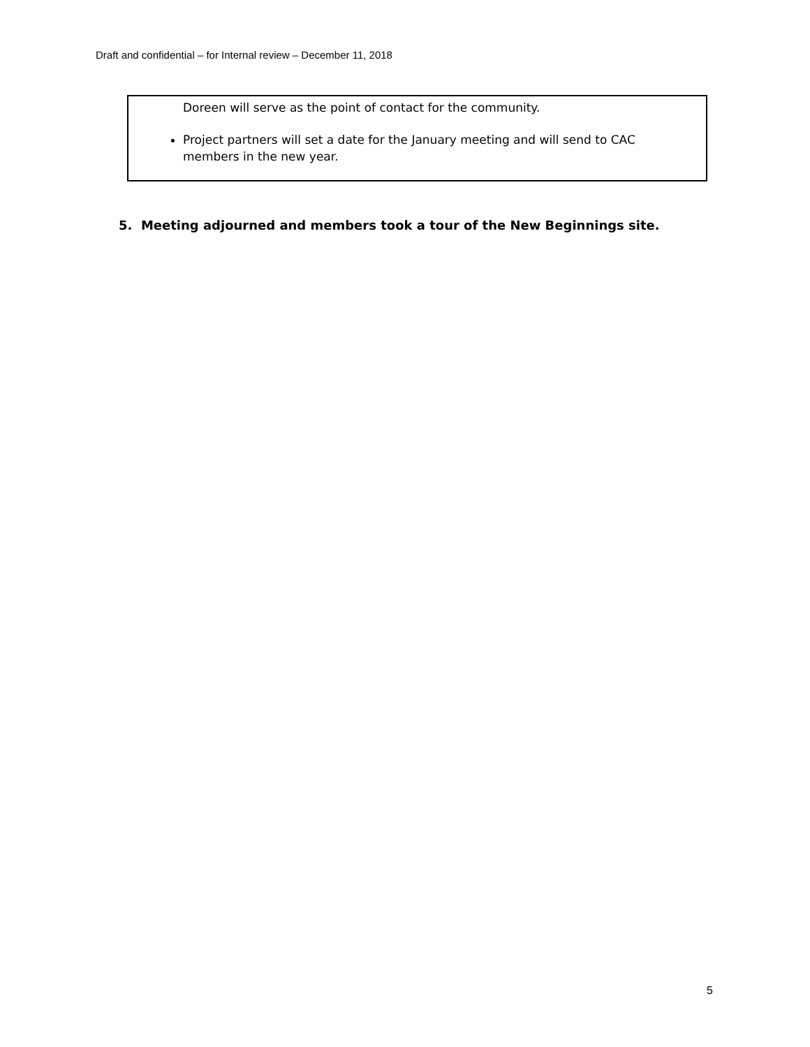Draft and confidential – for Internal review – December 11, 2018
Doreen will serve as the point of contact for the community.
Project partners will set a date for the January meeting and will send to CAC members in the new year.
5. Meeting adjourned and members took a tour of the New Beginnings site.
5